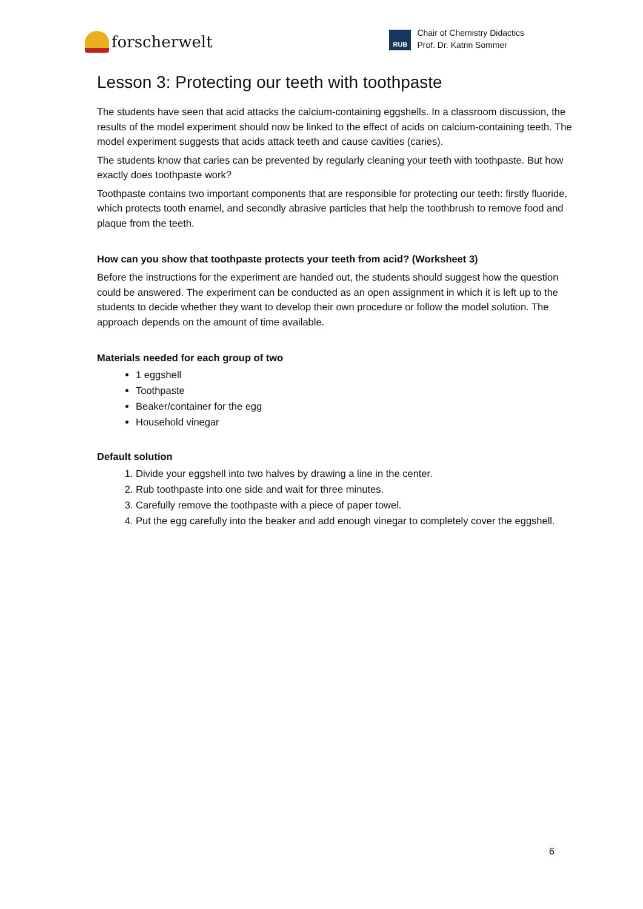forscherwelt
RUB
Chair of Chemistry Didactics
Prof. Dr. Katrin Sommer
Lesson 3: Protecting our teeth with toothpaste
The students have seen that acid attacks the calcium-containing eggshells. In a classroom discussion, the results of the model experiment should now be linked to the effect of acids on calcium-containing teeth. The model experiment suggests that acids attack teeth and cause cavities (caries).
The students know that caries can be prevented by regularly cleaning your teeth with toothpaste. But how exactly does toothpaste work?
Toothpaste contains two important components that are responsible for protecting our teeth: firstly fluoride, which protects tooth enamel, and secondly abrasive particles that help the toothbrush to remove food and plaque from the teeth.
How can you show that toothpaste protects your teeth from acid? (Worksheet 3)
Before the instructions for the experiment are handed out, the students should suggest how the question could be answered. The experiment can be conducted as an open assignment in which it is left up to the students to decide whether they want to develop their own procedure or follow the model solution. The approach depends on the amount of time available.
Materials needed for each group of two
1 eggshell
Toothpaste
Beaker/container for the egg
Household vinegar
Default solution
1. Divide your eggshell into two halves by drawing a line in the center.
2. Rub toothpaste into one side and wait for three minutes.
3. Carefully remove the toothpaste with a piece of paper towel.
4. Put the egg carefully into the beaker and add enough vinegar to completely cover the eggshell.
6